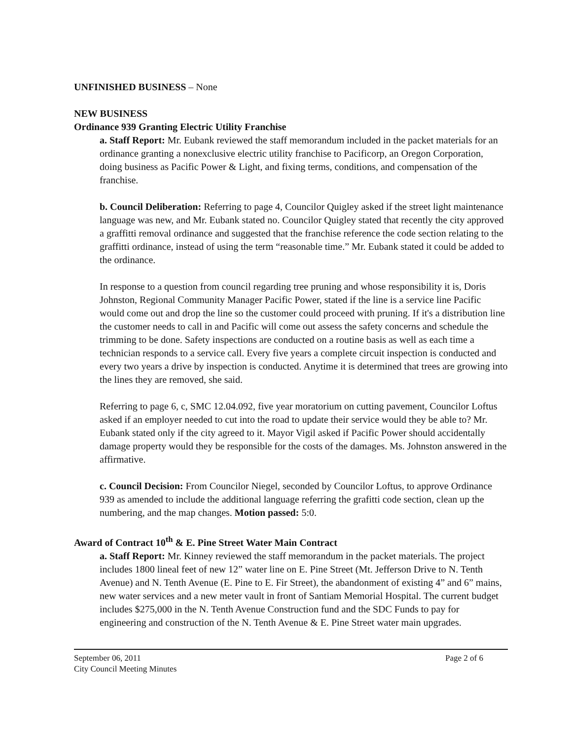UNFINISHED BUSINESS – None
NEW BUSINESS
Ordinance 939 Granting Electric Utility Franchise
a. Staff Report: Mr. Eubank reviewed the staff memorandum included in the packet materials for an ordinance granting a nonexclusive electric utility franchise to Pacificorp, an Oregon Corporation, doing business as Pacific Power & Light, and fixing terms, conditions, and compensation of the franchise.
b. Council Deliberation: Referring to page 4, Councilor Quigley asked if the street light maintenance language was new, and Mr. Eubank stated no. Councilor Quigley stated that recently the city approved a graffitti removal ordinance and suggested that the franchise reference the code section relating to the graffitti ordinance, instead of using the term “reasonable time.” Mr. Eubank stated it could be added to the ordinance.
In response to a question from council regarding tree pruning and whose responsibility it is, Doris Johnston, Regional Community Manager Pacific Power, stated if the line is a service line Pacific would come out and drop the line so the customer could proceed with pruning. If it's a distribution line the customer needs to call in and Pacific will come out assess the safety concerns and schedule the trimming to be done. Safety inspections are conducted on a routine basis as well as each time a technician responds to a service call. Every five years a complete circuit inspection is conducted and every two years a drive by inspection is conducted. Anytime it is determined that trees are growing into the lines they are removed, she said.
Referring to page 6, c, SMC 12.04.092, five year moratorium on cutting pavement, Councilor Loftus asked if an employer needed to cut into the road to update their service would they be able to? Mr. Eubank stated only if the city agreed to it. Mayor Vigil asked if Pacific Power should accidentally damage property would they be responsible for the costs of the damages. Ms. Johnston answered in the affirmative.
c. Council Decision: From Councilor Niegel, seconded by Councilor Loftus, to approve Ordinance 939 as amended to include the additional language referring the grafitti code section, clean up the numbering, and the map changes. Motion passed: 5:0.
Award of Contract 10<sup>th</sup> & E. Pine Street Water Main Contract
a. Staff Report: Mr. Kinney reviewed the staff memorandum in the packet materials. The project includes 1800 lineal feet of new 12” water line on E. Pine Street (Mt. Jefferson Drive to N. Tenth Avenue) and N. Tenth Avenue (E. Pine to E. Fir Street), the abandonment of existing 4” and 6” mains, new water services and a new meter vault in front of Santiam Memorial Hospital. The current budget includes $275,000 in the N. Tenth Avenue Construction fund and the SDC Funds to pay for engineering and construction of the N. Tenth Avenue & E. Pine Street water main upgrades.
September 06, 2011
City Council Meeting Minutes
Page 2 of 6